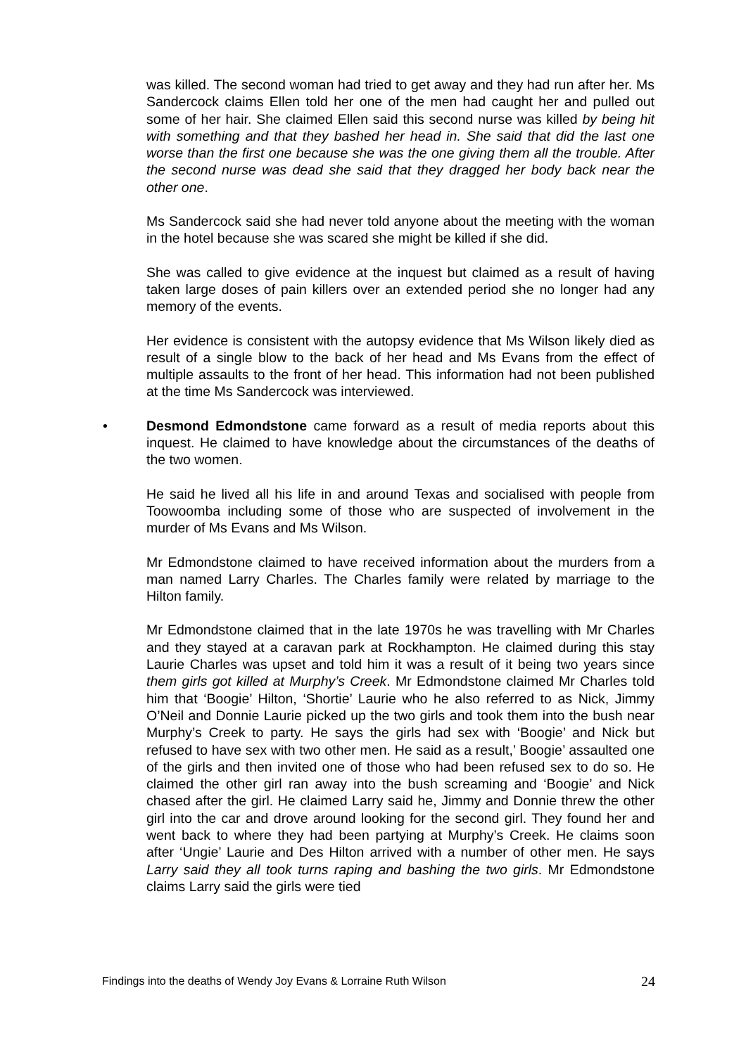was killed. The second woman had tried to get away and they had run after her. Ms Sandercock claims Ellen told her one of the men had caught her and pulled out some of her hair. She claimed Ellen said this second nurse was killed by being hit with something and that they bashed her head in. She said that did the last one worse than the first one because she was the one giving them all the trouble. After the second nurse was dead she said that they dragged her body back near the other one.
Ms Sandercock said she had never told anyone about the meeting with the woman in the hotel because she was scared she might be killed if she did.
She was called to give evidence at the inquest but claimed as a result of having taken large doses of pain killers over an extended period she no longer had any memory of the events.
Her evidence is consistent with the autopsy evidence that Ms Wilson likely died as result of a single blow to the back of her head and Ms Evans from the effect of multiple assaults to the front of her head. This information had not been published at the time Ms Sandercock was interviewed.
• Desmond Edmondstone came forward as a result of media reports about this inquest. He claimed to have knowledge about the circumstances of the deaths of the two women.
He said he lived all his life in and around Texas and socialised with people from Toowoomba including some of those who are suspected of involvement in the murder of Ms Evans and Ms Wilson.
Mr Edmondstone claimed to have received information about the murders from a man named Larry Charles. The Charles family were related by marriage to the Hilton family.
Mr Edmondstone claimed that in the late 1970s he was travelling with Mr Charles and they stayed at a caravan park at Rockhampton. He claimed during this stay Laurie Charles was upset and told him it was a result of it being two years since them girls got killed at Murphy’s Creek. Mr Edmondstone claimed Mr Charles told him that ‘Boogie’ Hilton, ‘Shortie’ Laurie who he also referred to as Nick, Jimmy O’Neil and Donnie Laurie picked up the two girls and took them into the bush near Murphy’s Creek to party. He says the girls had sex with ‘Boogie’ and Nick but refused to have sex with two other men. He said as a result,’ Boogie’ assaulted one of the girls and then invited one of those who had been refused sex to do so. He claimed the other girl ran away into the bush screaming and ‘Boogie’ and Nick chased after the girl. He claimed Larry said he, Jimmy and Donnie threw the other girl into the car and drove around looking for the second girl. They found her and went back to where they had been partying at Murphy’s Creek. He claims soon after ‘Ungie’ Laurie and Des Hilton arrived with a number of other men. He says Larry said they all took turns raping and bashing the two girls. Mr Edmondstone claims Larry said the girls were tied
Findings into the deaths of Wendy Joy Evans & Lorraine Ruth Wilson 24